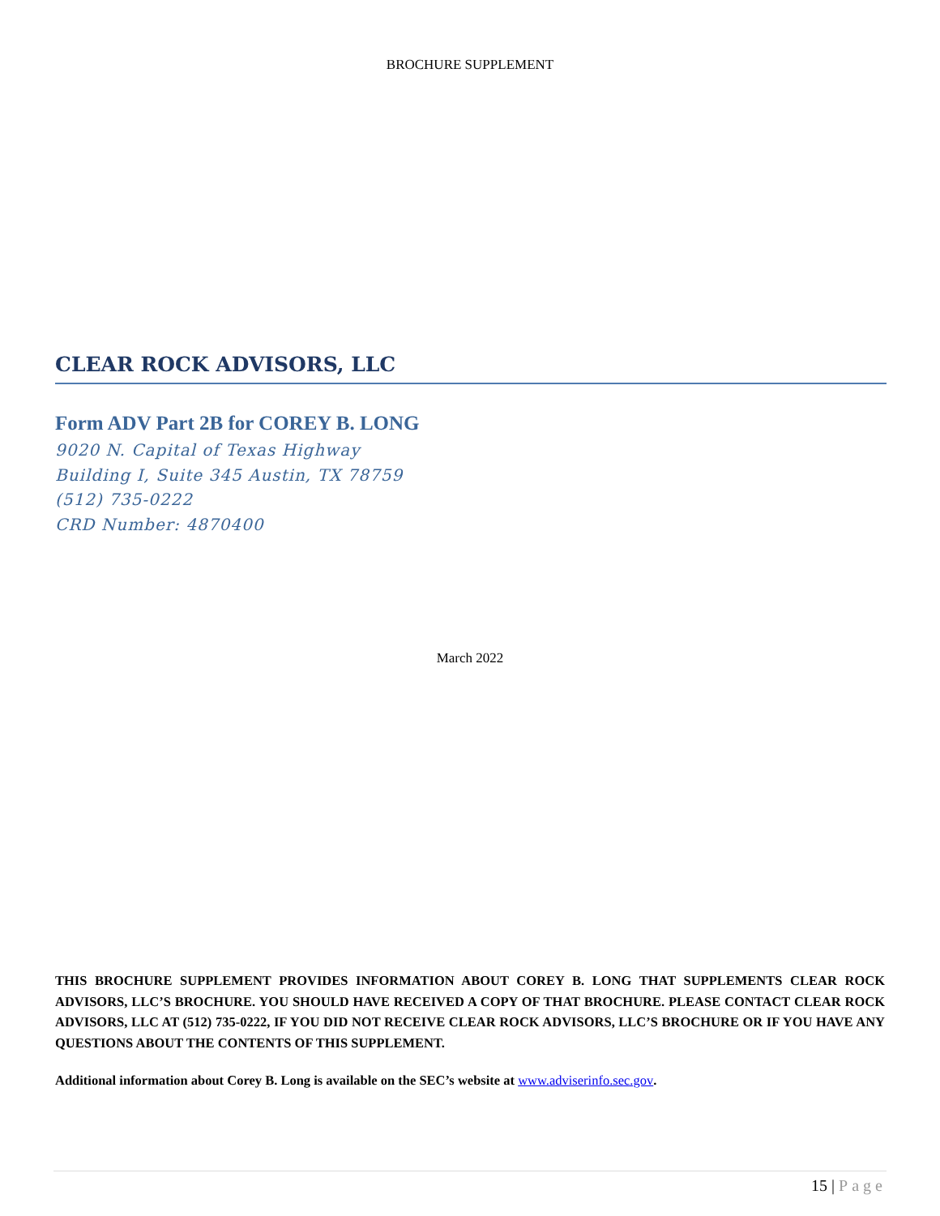BROCHURE SUPPLEMENT
CLEAR ROCK ADVISORS, LLC
Form ADV Part 2B for COREY B. LONG
9020 N. Capital of Texas Highway
Building I, Suite 345 Austin, TX 78759
(512) 735-0222
CRD Number: 4870400
March 2022
THIS BROCHURE SUPPLEMENT PROVIDES INFORMATION ABOUT COREY B. LONG THAT SUPPLEMENTS CLEAR ROCK ADVISORS, LLC’S BROCHURE. YOU SHOULD HAVE RECEIVED A COPY OF THAT BROCHURE. PLEASE CONTACT CLEAR ROCK ADVISORS, LLC AT (512) 735-0222, IF YOU DID NOT RECEIVE CLEAR ROCK ADVISORS, LLC’S BROCHURE OR IF YOU HAVE ANY QUESTIONS ABOUT THE CONTENTS OF THIS SUPPLEMENT.
Additional information about Corey B. Long is available on the SEC’s website at www.adviserinfo.sec.gov.
15 | Page